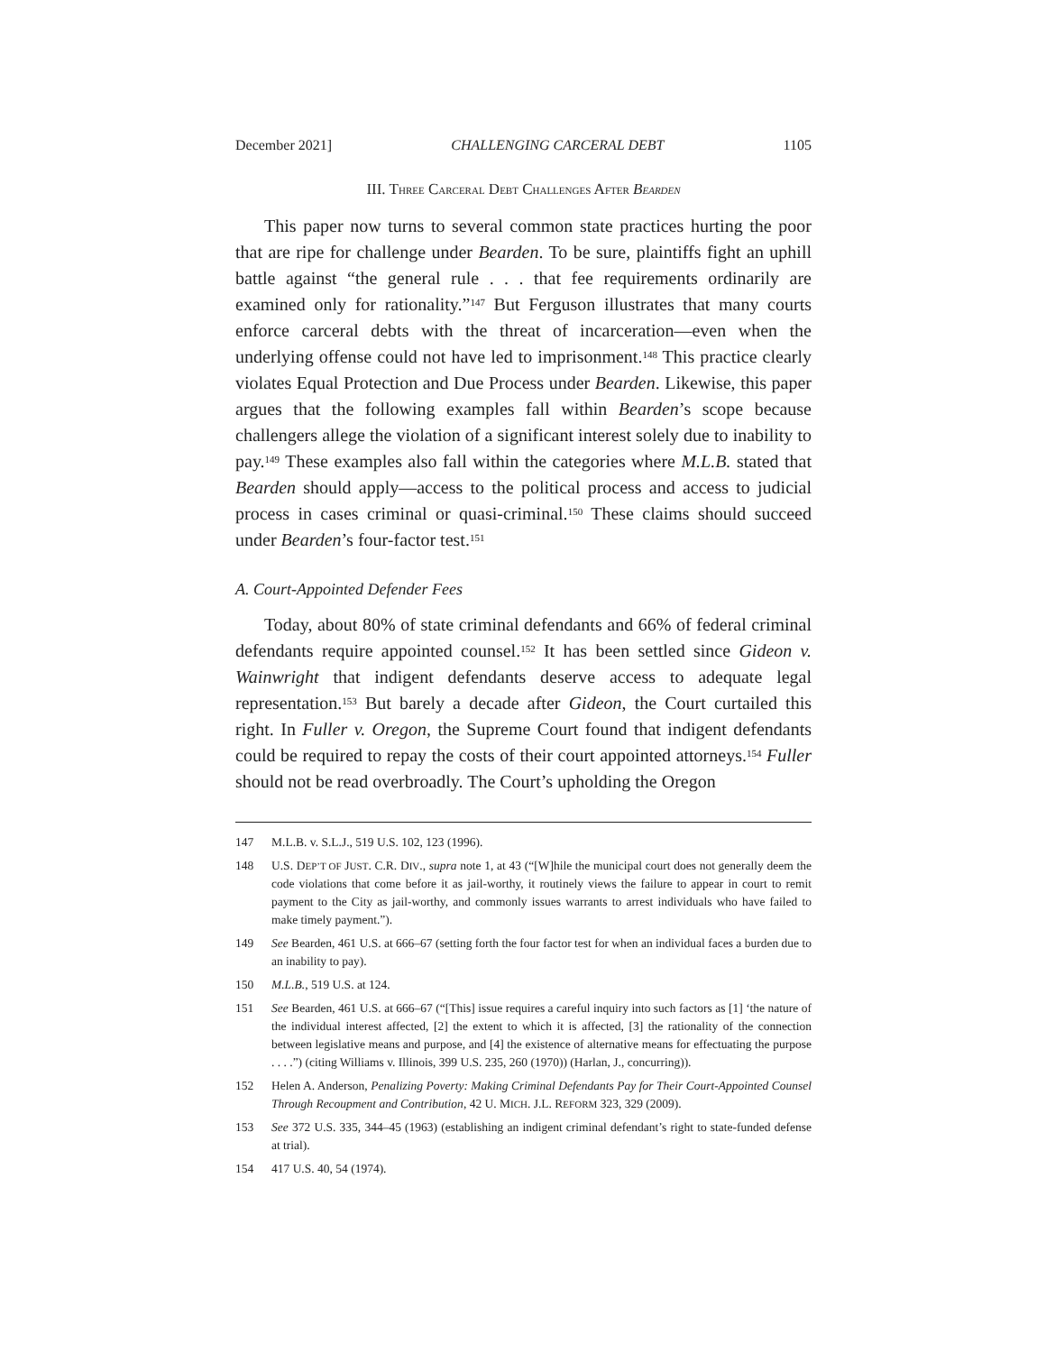December 2021] CHALLENGING CARCERAL DEBT 1105
III. THREE CARCERAL DEBT CHALLENGES AFTER BEARDEN
This paper now turns to several common state practices hurting the poor that are ripe for challenge under Bearden. To be sure, plaintiffs fight an uphill battle against “the general rule . . . that fee requirements ordinarily are examined only for rationality.”<sup>147</sup> But Ferguson illustrates that many courts enforce carceral debts with the threat of incarceration—even when the underlying offense could not have led to imprisonment.<sup>148</sup> This practice clearly violates Equal Protection and Due Process under Bearden. Likewise, this paper argues that the following examples fall within Bearden’s scope because challengers allege the violation of a significant interest solely due to inability to pay.<sup>149</sup> These examples also fall within the categories where M.L.B. stated that Bearden should apply—access to the political process and access to judicial process in cases criminal or quasi-criminal.<sup>150</sup> These claims should succeed under Bearden’s four-factor test.<sup>151</sup>
A. Court-Appointed Defender Fees
Today, about 80% of state criminal defendants and 66% of federal criminal defendants require appointed counsel.<sup>152</sup> It has been settled since Gideon v. Wainwright that indigent defendants deserve access to adequate legal representation.<sup>153</sup> But barely a decade after Gideon, the Court curtailed this right. In Fuller v. Oregon, the Supreme Court found that indigent defendants could be required to repay the costs of their court appointed attorneys.<sup>154</sup> Fuller should not be read overbroadly. The Court’s upholding the Oregon
147 M.L.B. v. S.L.J., 519 U.S. 102, 123 (1996).
148 U.S. DEP’T OF JUST. C.R. DIV., supra note 1, at 43 (“[W]hile the municipal court does not generally deem the code violations that come before it as jail-worthy, it routinely views the failure to appear in court to remit payment to the City as jail-worthy, and commonly issues warrants to arrest individuals who have failed to make timely payment.”).
149 See Bearden, 461 U.S. at 666–67 (setting forth the four factor test for when an individual faces a burden due to an inability to pay).
150 M.L.B., 519 U.S. at 124.
151 See Bearden, 461 U.S. at 666–67 (“[This] issue requires a careful inquiry into such factors as [1] ‘the nature of the individual interest affected, [2] the extent to which it is affected, [3] the rationality of the connection between legislative means and purpose, and [4] the existence of alternative means for effectuating the purpose . . . .”) (citing Williams v. Illinois, 399 U.S. 235, 260 (1970)) (Harlan, J., concurring)).
152 Helen A. Anderson, Penalizing Poverty: Making Criminal Defendants Pay for Their Court-Appointed Counsel Through Recoupment and Contribution, 42 U. MICH. J.L. REFORM 323, 329 (2009).
153 See 372 U.S. 335, 344–45 (1963) (establishing an indigent criminal defendant’s right to state-funded defense at trial).
154 417 U.S. 40, 54 (1974).